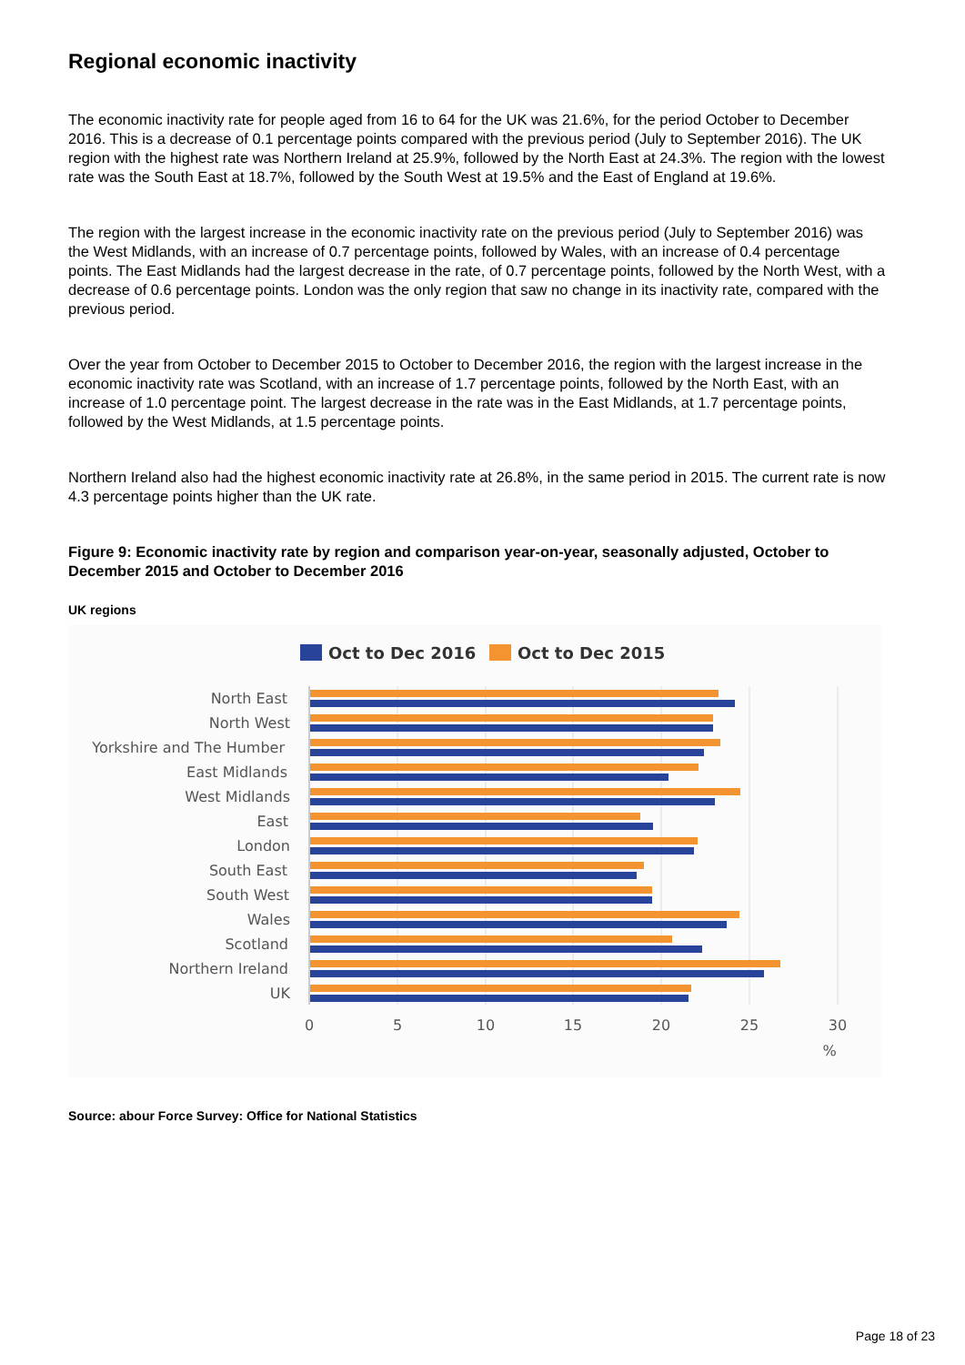Regional economic inactivity
The economic inactivity rate for people aged from 16 to 64 for the UK was 21.6%, for the period October to December 2016. This is a decrease of 0.1 percentage points compared with the previous period (July to September 2016). The UK region with the highest rate was Northern Ireland at 25.9%, followed by the North East at 24.3%. The region with the lowest rate was the South East at 18.7%, followed by the South West at 19.5% and the East of England at 19.6%.
The region with the largest increase in the economic inactivity rate on the previous period (July to September 2016) was the West Midlands, with an increase of 0.7 percentage points, followed by Wales, with an increase of 0.4 percentage points. The East Midlands had the largest decrease in the rate, of 0.7 percentage points, followed by the North West, with a decrease of 0.6 percentage points. London was the only region that saw no change in its inactivity rate, compared with the previous period.
Over the year from October to December 2015 to October to December 2016, the region with the largest increase in the economic inactivity rate was Scotland, with an increase of 1.7 percentage points, followed by the North East, with an increase of 1.0 percentage point. The largest decrease in the rate was in the East Midlands, at 1.7 percentage points, followed by the West Midlands, at 1.5 percentage points.
Northern Ireland also had the highest economic inactivity rate at 26.8%, in the same period in 2015. The current rate is now 4.3 percentage points higher than the UK rate.
Figure 9: Economic inactivity rate by region and comparison year-on-year, seasonally adjusted, October to December 2015 and October to December 2016
UK regions
Oct to Dec 2016
Oct to Dec 2015
North East
North West
Yorkshire and The Humber
East Midlands
West Midlands
East
London
South East
South West
Wales
Scotland
Northern Ireland
UK
0
5
10
15
20
25
30
%
Source: abour Force Survey: Office for National Statistics
Page 18 of 23